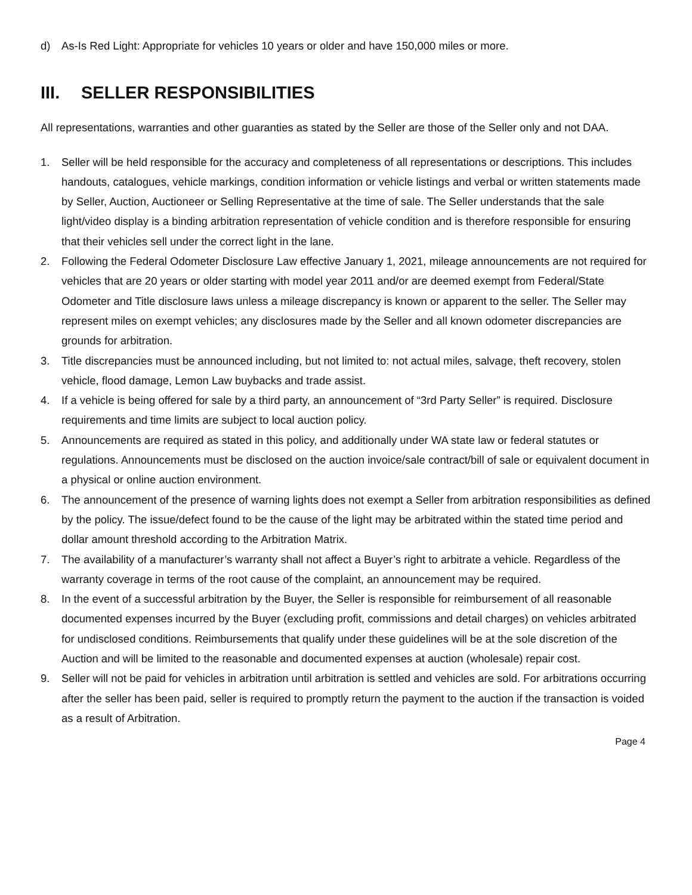d) As-Is Red Light: Appropriate for vehicles 10 years or older and have 150,000 miles or more.
III. SELLER RESPONSIBILITIES
All representations, warranties and other guaranties as stated by the Seller are those of the Seller only and not DAA.
1. Seller will be held responsible for the accuracy and completeness of all representations or descriptions. This includes handouts, catalogues, vehicle markings, condition information or vehicle listings and verbal or written statements made by Seller, Auction, Auctioneer or Selling Representative at the time of sale. The Seller understands that the sale light/video display is a binding arbitration representation of vehicle condition and is therefore responsible for ensuring that their vehicles sell under the correct light in the lane.
2. Following the Federal Odometer Disclosure Law effective January 1, 2021, mileage announcements are not required for vehicles that are 20 years or older starting with model year 2011 and/or are deemed exempt from Federal/State Odometer and Title disclosure laws unless a mileage discrepancy is known or apparent to the seller. The Seller may represent miles on exempt vehicles; any disclosures made by the Seller and all known odometer discrepancies are grounds for arbitration.
3. Title discrepancies must be announced including, but not limited to: not actual miles, salvage, theft recovery, stolen vehicle, flood damage, Lemon Law buybacks and trade assist.
4. If a vehicle is being offered for sale by a third party, an announcement of “3rd Party Seller” is required. Disclosure requirements and time limits are subject to local auction policy.
5. Announcements are required as stated in this policy, and additionally under WA state law or federal statutes or regulations. Announcements must be disclosed on the auction invoice/sale contract/bill of sale or equivalent document in a physical or online auction environment.
6. The announcement of the presence of warning lights does not exempt a Seller from arbitration responsibilities as defined by the policy. The issue/defect found to be the cause of the light may be arbitrated within the stated time period and dollar amount threshold according to the Arbitration Matrix.
7. The availability of a manufacturer’s warranty shall not affect a Buyer’s right to arbitrate a vehicle. Regardless of the warranty coverage in terms of the root cause of the complaint, an announcement may be required.
8. In the event of a successful arbitration by the Buyer, the Seller is responsible for reimbursement of all reasonable documented expenses incurred by the Buyer (excluding profit, commissions and detail charges) on vehicles arbitrated for undisclosed conditions. Reimbursements that qualify under these guidelines will be at the sole discretion of the Auction and will be limited to the reasonable and documented expenses at auction (wholesale) repair cost.
9. Seller will not be paid for vehicles in arbitration until arbitration is settled and vehicles are sold. For arbitrations occurring after the seller has been paid, seller is required to promptly return the payment to the auction if the transaction is voided as a result of Arbitration.
Page 4